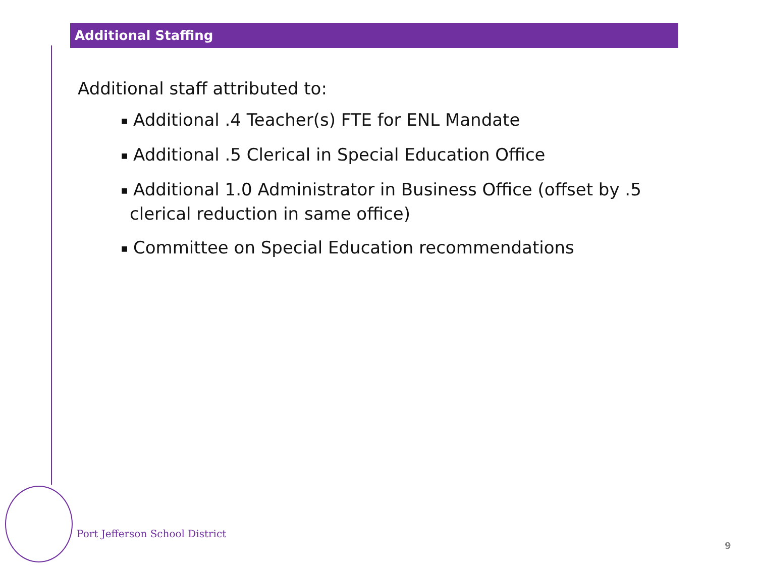Additional Staffing
Additional staff attributed to:
■ Additional .4 Teacher(s) FTE for ENL Mandate
■ Additional .5 Clerical in Special Education Office
■ Additional 1.0 Administrator in Business Office (offset by .5 clerical reduction in same office)
■ Committee on Special Education recommendations
Port Jefferson School District
9